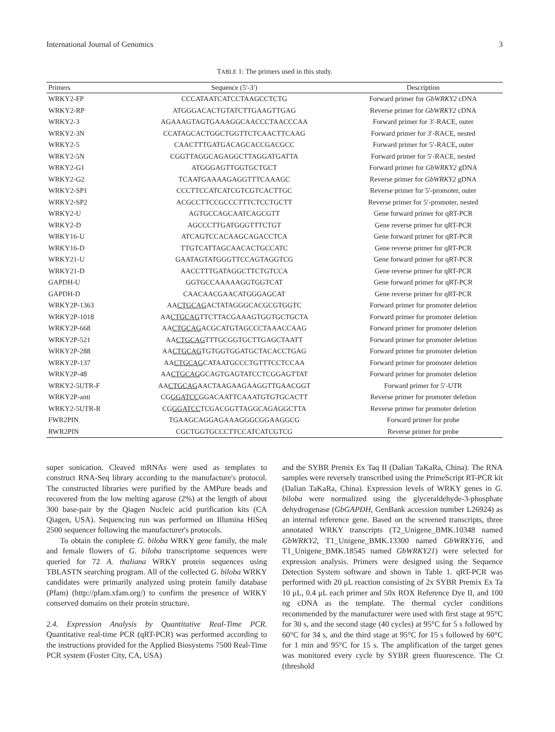International Journal of Genomics 3
TABLE 1: The primers used in this study.
| Primers | Sequence (5′-3′) | Description |
| --- | --- | --- |
| WRKY2-FP | CCCATAATCATCCTAAGCCTCTG | Forward primer for GbWRKY2 cDNA |
| WRKY2-RP | ATGGGACACTGTATCTTGAAGTTGAG | Reverse primer for GbWRKY2 cDNA |
| WRKY2-3 | AGAAAGTAGTGAAAGGCAACCCTAACCCAA | Forward primer for 3′-RACE, outer |
| WRKY2-3N | CCATAGCACTGGCTGGTTCTCAACTTCAAG | Forward primer for 3′-RACE, nested |
| WRKY2-5 | CAACTTTGATGACAGCACCGACGCC | Forward primer for 5′-RACE, outer |
| WRKY2-5N | CGGTTAGGCAGAGGCTTAGGATGATTA | Forward primer for 5′-RACE, nested |
| WRKY2-G1 | ATGGGAGTTGGTGCTGCT | Forward primer for GbWRKY2 gDNA |
| WRKY2-G2 | TCAATGAAAAGAGGTTTCAAAGC | Reverse primer for GbWRKY2 gDNA |
| WRKY2-SP1 | CCCTTCCATCATCGTCGTCACTTGC | Reverse primer for 5′-promoter, outer |
| WRKY2-SP2 | ACGCCTTCCGCCCTTTCTCCTGCTT | Reverse primer for 5′-promoter, nested |
| WRKY2-U | AGTGCCAGCAATCAGCGTT | Gene forward primer for qRT-PCR |
| WRKY2-D | AGCCCTTGATGGGTTTCTGT | Gene reverse primer for qRT-PCR |
| WRKY16-U | ATCAGTCCACAAGCAGACCTCA | Gene forward primer for qRT-PCR |
| WRKY16-D | TTGTCATTAGCAACACTGCCATC | Gene reverse primer for qRT-PCR |
| WRKY21-U | GAATAGTATGGGTTCCAGTAGGTCG | Gene forward primer for qRT-PCR |
| WRKY21-D | AACCTTTGATAGGCTTCTGTCCA | Gene reverse primer for qRT-PCR |
| GAPDH-U | GGTGCCAAAAAGGTGGTCAT | Gene forward primer for qRT-PCR |
| GAPDH-D | CAACAACGAACATGGGAGCAT | Gene reverse primer for qRT-PCR |
| WRKY2P-1363 | AA CTGCAG ACTATAGGGCACGCGTGGTC | Forward primer for promoter deletion |
| WRKY2P-1018 | AA CTGCAG TTCTTACGAAAGTGGTGCTGCTA | Forward primer for promoter deletion |
| WRKY2P-668 | AA CTGCAG ACGCATGTAGCCCTAAACCAAG | Forward primer for promoter deletion |
| WRKY2P-521 | AA CTGCAG TTTGCGGTGCTTGAGCTAATT | Forward primer for promoter deletion |
| WRKY2P-288 | AA CTGCAG TGTGGTGGATGCTACACCTGAG | Forward primer for promoter deletion |
| WRKY2P-137 | AA CTGCAG CATAATGCCCTGTTTCCTCCAA | Forward primer for promoter deletion |
| WRKY2P-48 | AA CTGCAG GCAGTGAGTATCCTCGGAGTTAT | Forward primer for promoter deletion |
| WRKY2-5UTR-F | AA CTGCAG AACTAAGAAGAAGGTTGAACGGT | Forward primer for 5′-UTR |
| WRKY2P-anti | CG GGATCC GGACAATTCAAATGTGTGCACTT | Reverse primer for promoter deletion |
| WRKY2-5UTR-R | CG GGATCC TCGACGGTTAGGCAGAGGCTTA | Reverse primer for promoter deletion |
| FWR2PIN | TGAAGCAGGAGAAAGGGCGGAAGGCG | Forward primer for probe |
| RWR2PIN | CGCTGGTGCCCTTCCATCATCGTCG | Reverse primer for probe |
super sonication. Cleaved mRNAs were used as templates to construct RNA-Seq library according to the manufacture's protocol. The constructed libraries were purified by the AMPure beads and recovered from the low melting agarose (2%) at the length of about 300 base-pair by the Qiagen Nucleic acid purification kits (CA Qiagen, USA). Sequencing run was performed on Illumina HiSeq 2500 sequencer following the manufacturer's protocols.
To obtain the complete G. biloba WRKY gene family, the male and female flowers of G. biloba transcriptome sequences were queried for 72 A. thaliana WRKY protein sequences using TBLASTN searching program. All of the collected G. biloba WRKY candidates were primarily analyzed using protein family database (Pfam) (http://pfam.xfam.org/) to confirm the presence of WRKY conserved domains on their protein structure.
2.4. Expression Analysis by Quantitative Real-Time PCR. Quantitative real-time PCR (qRT-PCR) was performed according to the instructions provided for the Applied Biosystems 7500 Real-Time PCR system (Foster City, CA, USA)
and the SYBR Premix Ex Taq II (Dalian TaKaRa, China). The RNA samples were reversely transcribed using the PrimeScript RT-PCR kit (Dalian TaKaRa, China). Expression levels of WRKY genes in G. biloba were normalized using the glyceraldehyde-3-phosphate dehydrogenase (GbGAPDH, GenBank accession number L26924) as an internal reference gene. Based on the screened transcripts, three annotated WRKY transcripts (T2_Unigene_BMK.10348 named GbWRKY2, T1_Unigene_BMK.13300 named GbWRKY16, and T1_Unigene_BMK.18545 named GbWRKY21) were selected for expression analysis. Primers were designed using the Sequence Detection System software and shown in Table 1. qRT-PCR was performed with 20 μL reaction consisting of 2x SYBR Premix Ex Ta 10 μL, 0.4 μL each primer and 50x ROX Reference Dye II, and 100 ng cDNA as the template. The thermal cycler conditions recommended by the manufacturer were used with first stage at 95°C for 30 s, and the second stage (40 cycles) at 95°C for 5 s followed by 60°C for 34 s, and the third stage at 95°C for 15 s followed by 60°C for 1 min and 95°C for 15 s. The amplification of the target genes was monitored every cycle by SYBR green fluorescence. The Ct (threshold